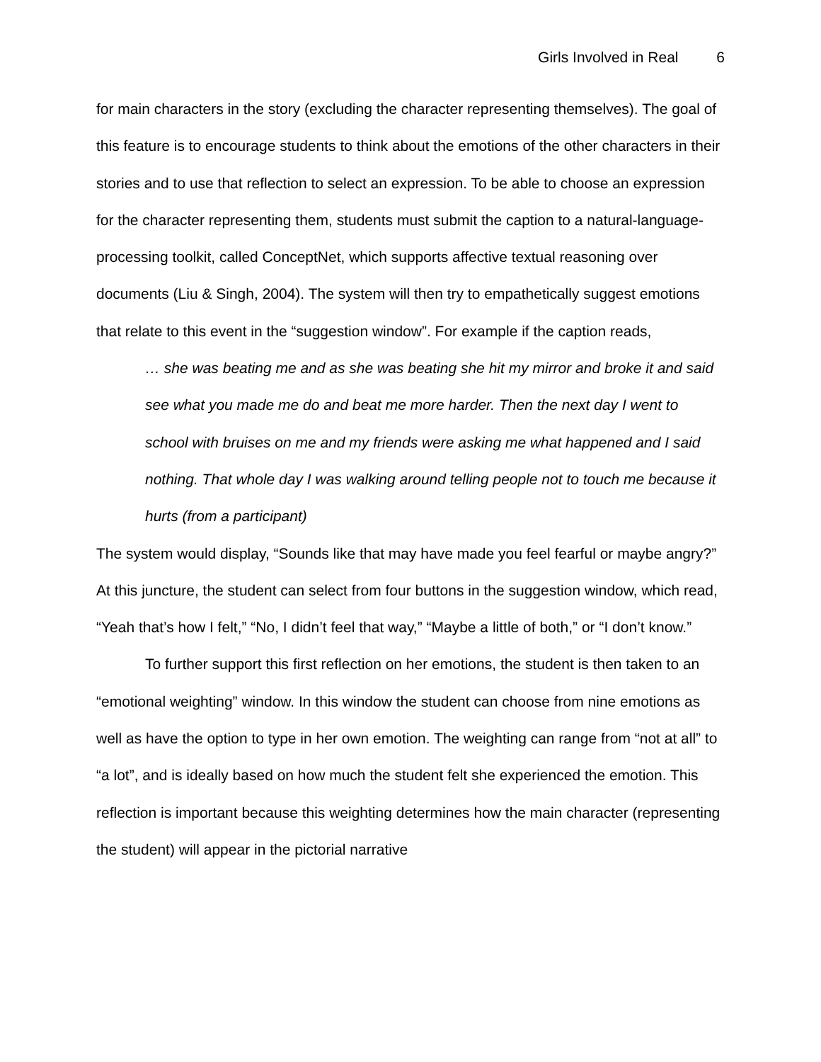Girls Involved in Real 6
for main characters in the story (excluding the character representing themselves). The goal of this feature is to encourage students to think about the emotions of the other characters in their stories and to use that reflection to select an expression. To be able to choose an expression for the character representing them, students must submit the caption to a natural-language-processing toolkit, called ConceptNet, which supports affective textual reasoning over documents (Liu & Singh, 2004). The system will then try to empathetically suggest emotions that relate to this event in the “suggestion window”. For example if the caption reads,
… she was beating me and as she was beating she hit my mirror and broke it and said see what you made me do and beat me more harder. Then the next day I went to school with bruises on me and my friends were asking me what happened and I said nothing. That whole day I was walking around telling people not to touch me because it hurts (from a participant)
The system would display, “Sounds like that may have made you feel fearful or maybe angry?” At this juncture, the student can select from four buttons in the suggestion window, which read, “Yeah that’s how I felt,” “No, I didn’t feel that way,” “Maybe a little of both,” or “I don’t know.”
To further support this first reflection on her emotions, the student is then taken to an “emotional weighting” window. In this window the student can choose from nine emotions as well as have the option to type in her own emotion. The weighting can range from “not at all” to “a lot”, and is ideally based on how much the student felt she experienced the emotion. This reflection is important because this weighting determines how the main character (representing the student) will appear in the pictorial narrative